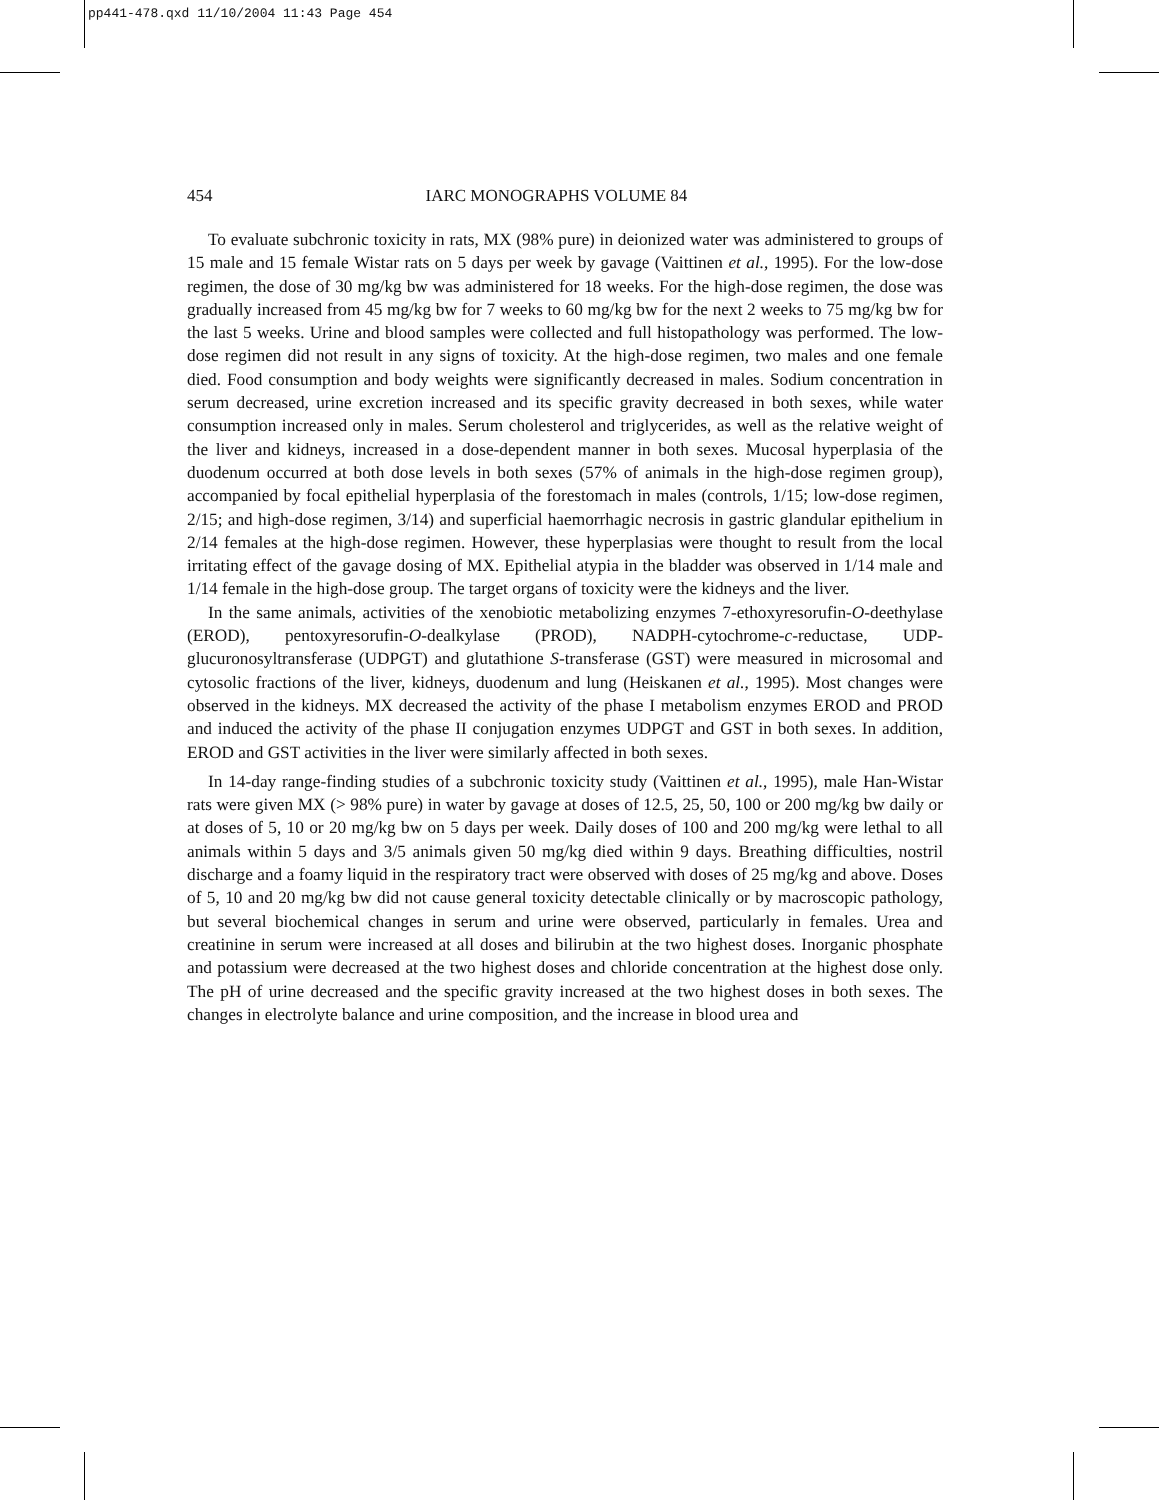pp441-478.qxd 11/10/2004 11:43 Page 454
454 IARC MONOGRAPHS VOLUME 84
To evaluate subchronic toxicity in rats, MX (98% pure) in deionized water was administered to groups of 15 male and 15 female Wistar rats on 5 days per week by gavage (Vaittinen et al., 1995). For the low-dose regimen, the dose of 30 mg/kg bw was administered for 18 weeks. For the high-dose regimen, the dose was gradually increased from 45 mg/kg bw for 7 weeks to 60 mg/kg bw for the next 2 weeks to 75 mg/kg bw for the last 5 weeks. Urine and blood samples were collected and full histopathology was performed. The low-dose regimen did not result in any signs of toxicity. At the high-dose regimen, two males and one female died. Food consumption and body weights were significantly decreased in males. Sodium concentration in serum decreased, urine excretion increased and its specific gravity decreased in both sexes, while water consumption increased only in males. Serum cholesterol and triglycerides, as well as the relative weight of the liver and kidneys, increased in a dose-dependent manner in both sexes. Mucosal hyperplasia of the duodenum occurred at both dose levels in both sexes (57% of animals in the high-dose regimen group), accompanied by focal epithelial hyperplasia of the forestomach in males (controls, 1/15; low-dose regimen, 2/15; and high-dose regimen, 3/14) and superficial haemorrhagic necrosis in gastric glandular epithelium in 2/14 females at the high-dose regimen. However, these hyperplasias were thought to result from the local irritating effect of the gavage dosing of MX. Epithelial atypia in the bladder was observed in 1/14 male and 1/14 female in the high-dose group. The target organs of toxicity were the kidneys and the liver.
In the same animals, activities of the xenobiotic metabolizing enzymes 7-ethoxyresorufin-O-deethylase (EROD), pentoxyresorufin-O-dealkylase (PROD), NADPH-cytochrome-c-reductase, UDP-glucuronosyltransferase (UDPGT) and glutathione S-transferase (GST) were measured in microsomal and cytosolic fractions of the liver, kidneys, duodenum and lung (Heiskanen et al., 1995). Most changes were observed in the kidneys. MX decreased the activity of the phase I metabolism enzymes EROD and PROD and induced the activity of the phase II conjugation enzymes UDPGT and GST in both sexes. In addition, EROD and GST activities in the liver were similarly affected in both sexes.
In 14-day range-finding studies of a subchronic toxicity study (Vaittinen et al., 1995), male Han-Wistar rats were given MX (> 98% pure) in water by gavage at doses of 12.5, 25, 50, 100 or 200 mg/kg bw daily or at doses of 5, 10 or 20 mg/kg bw on 5 days per week. Daily doses of 100 and 200 mg/kg were lethal to all animals within 5 days and 3/5 animals given 50 mg/kg died within 9 days. Breathing difficulties, nostril discharge and a foamy liquid in the respiratory tract were observed with doses of 25 mg/kg and above. Doses of 5, 10 and 20 mg/kg bw did not cause general toxicity detectable clinically or by macroscopic pathology, but several biochemical changes in serum and urine were observed, particularly in females. Urea and creatinine in serum were increased at all doses and bilirubin at the two highest doses. Inorganic phosphate and potassium were decreased at the two highest doses and chloride concentration at the highest dose only. The pH of urine decreased and the specific gravity increased at the two highest doses in both sexes. The changes in electrolyte balance and urine composition, and the increase in blood urea and